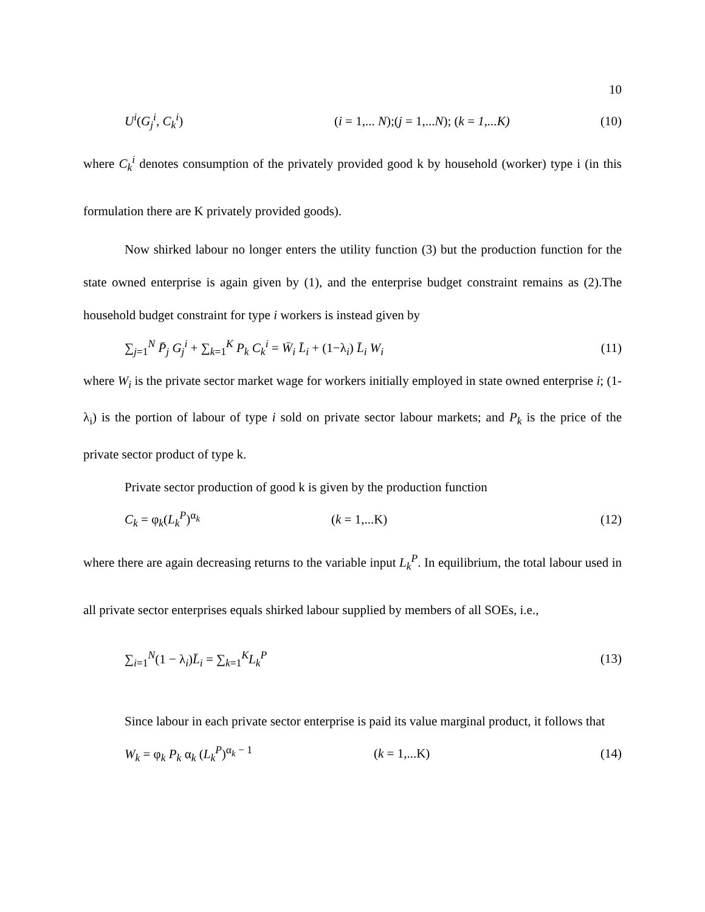10
U<sup>i</sup>(G<sub>j</sub><sup>i</sup>, C<sub>k</sub><sup>i</sup>) (i = 1,... N);(j = 1,...N); (k = 1,...K) (10)
where C<sub>k</sub><sup>i</sup> denotes consumption of the privately provided good k by household (worker) type i (in this formulation there are K privately provided goods).
Now shirked labour no longer enters the utility function (3) but the production function for the state owned enterprise is again given by (1), and the enterprise budget constraint remains as (2).The household budget constraint for type i workers is instead given by
∑<sub>j=1</sub><sup>N</sup> P̄<sub>j</sub> G<sub>j</sub><sup>i</sup> + ∑<sub>k=1</sub><sup>K</sup> P<sub>k</sub> C<sub>k</sub><sup>i</sup> = W̄<sub>i</sub> L̄<sub>i</sub> + (1−λ<sub>i</sub>) L̄<sub>i</sub> W<sub>i</sub> (11)
where W<sub>i</sub> is the private sector market wage for workers initially employed in state owned enterprise i; (1-λ<sub>i</sub>) is the portion of labour of type i sold on private sector labour markets; and P<sub>k</sub> is the price of the private sector product of type k.
Private sector production of good k is given by the production function
C<sub>k</sub> = φ<sub>k</sub>(L<sub>k</sub><sup>P</sup>)<sup>α<sub>k</sub></sup> (k = 1,...K) (12)
where there are again decreasing returns to the variable input L<sub>k</sub><sup>P</sup>. In equilibrium, the total labour used in all private sector enterprises equals shirked labour supplied by members of all SOEs, i.e.,
∑<sub>i=1</sub><sup>N</sup>(1 − λ<sub>i</sub>)L̄<sub>i</sub> = ∑<sub>k=1</sub><sup>K</sup>L<sub>k</sub><sup>P</sup> (13)
Since labour in each private sector enterprise is paid its value marginal product, it follows that
W<sub>k</sub> = φ<sub>k</sub> P<sub>k</sub> α<sub>k</sub> (L<sub>k</sub><sup>P</sup>)<sup>α<sub>k</sub> − 1</sup> (k = 1,...K) (14)